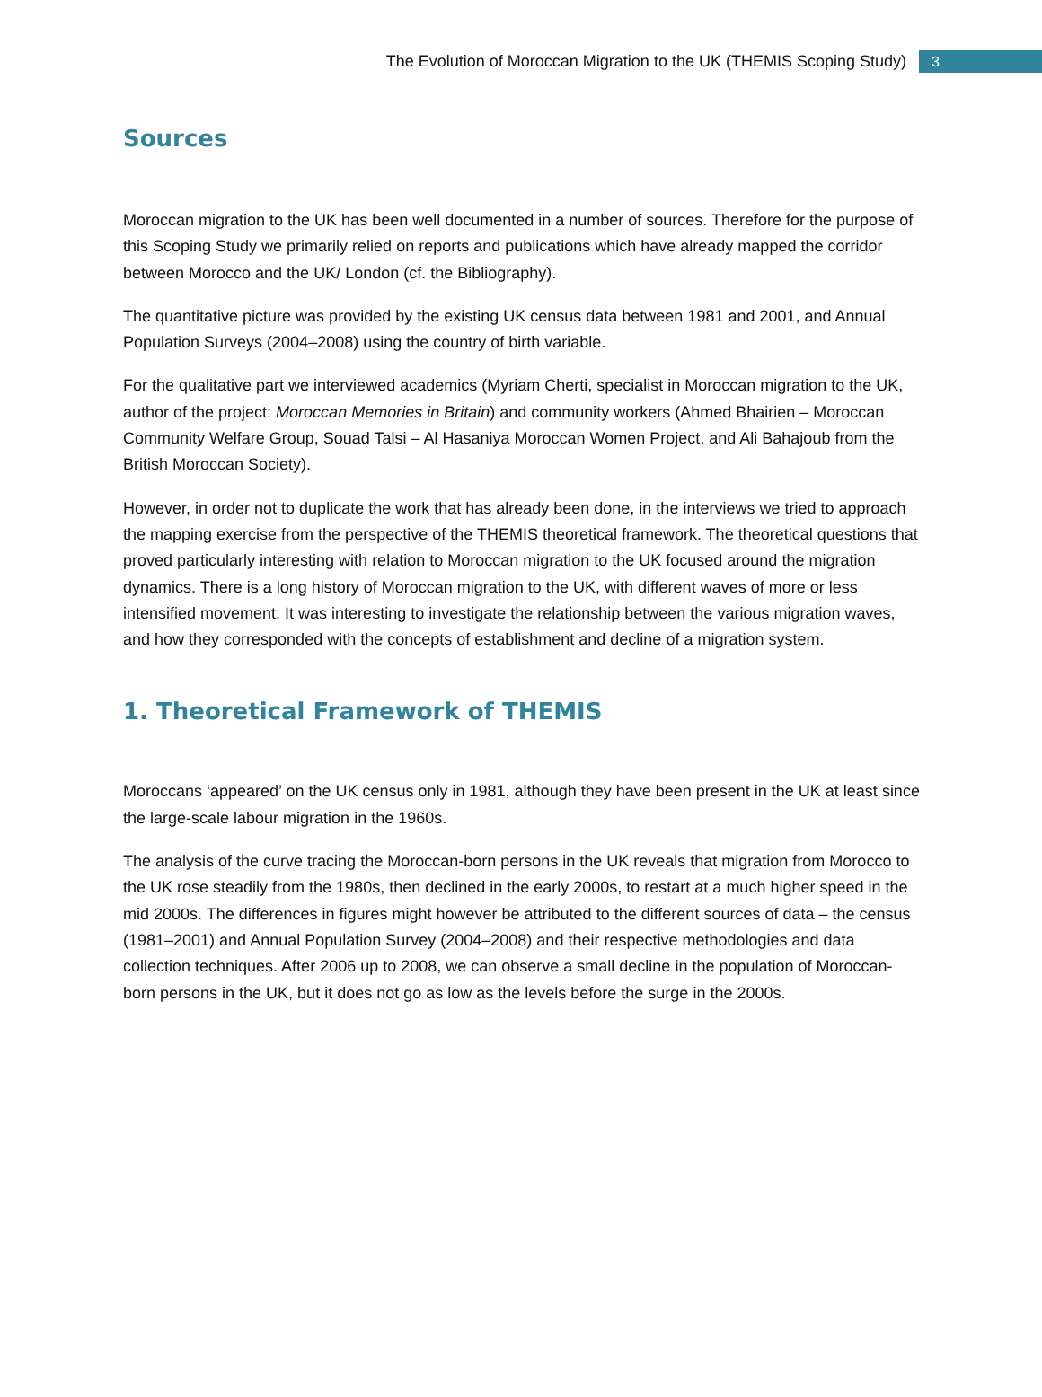The Evolution of Moroccan Migration to the UK (THEMIS Scoping Study) 3
Sources
Moroccan migration to the UK has been well documented in a number of sources. Therefore for the purpose of this Scoping Study we primarily relied on reports and publications which have already mapped the corridor between Morocco and the UK/ London (cf. the Bibliography).
The quantitative picture was provided by the existing UK census data between 1981 and 2001, and Annual Population Surveys (2004–2008) using the country of birth variable.
For the qualitative part we interviewed academics (Myriam Cherti, specialist in Moroccan migration to the UK, author of the project: Moroccan Memories in Britain) and community workers (Ahmed Bhairien – Moroccan Community Welfare Group, Souad Talsi – Al Hasaniya Moroccan Women Project, and Ali Bahajoub from the British Moroccan Society).
However, in order not to duplicate the work that has already been done, in the interviews we tried to approach the mapping exercise from the perspective of the THEMIS theoretical framework. The theoretical questions that proved particularly interesting with relation to Moroccan migration to the UK focused around the migration dynamics. There is a long history of Moroccan migration to the UK, with different waves of more or less intensified movement. It was interesting to investigate the relationship between the various migration waves, and how they corresponded with the concepts of establishment and decline of a migration system.
1. Theoretical Framework of THEMIS
Moroccans ‘appeared’ on the UK census only in 1981, although they have been present in the UK at least since the large-scale labour migration in the 1960s.
The analysis of the curve tracing the Moroccan-born persons in the UK reveals that migration from Morocco to the UK rose steadily from the 1980s, then declined in the early 2000s, to restart at a much higher speed in the mid 2000s. The differences in figures might however be attributed to the different sources of data – the census (1981–2001) and Annual Population Survey (2004–2008) and their respective methodologies and data collection techniques. After 2006 up to 2008, we can observe a small decline in the population of Moroccan-born persons in the UK, but it does not go as low as the levels before the surge in the 2000s.